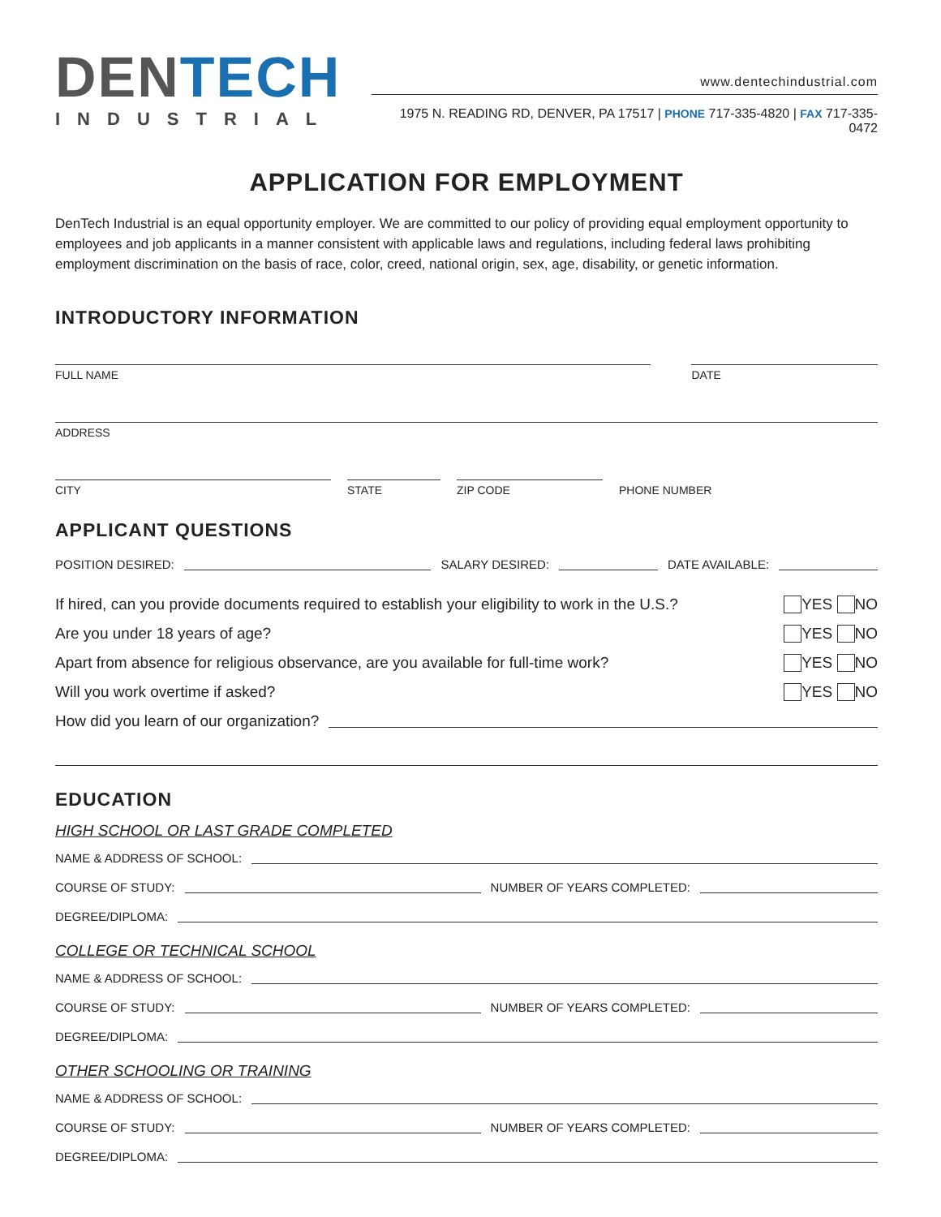DEN TECH
INDUSTRIAL
www.dentechindustrial.com
1975 N. READING RD, DENVER, PA 17517 | PHONE 717-335-4820 | FAX 717-335-0472
APPLICATION FOR EMPLOYMENT
DenTech Industrial is an equal opportunity employer. We are committed to our policy of providing equal employment opportunity to employees and job applicants in a manner consistent with applicable laws and regulations, including federal laws prohibiting employment discrimination on the basis of race, color, creed, national origin, sex, age, disability, or genetic information.
INTRODUCTORY INFORMATION
FULL NAME DATE
ADDRESS
CITY STATE ZIP CODE PHONE NUMBER
APPLICANT QUESTIONS
POSITION DESIRED: SALARY DESIRED: DATE AVAILABLE:
If hired, can you provide documents required to establish your eligibility to work in the U.S.? YES NO
Are you under 18 years of age? YES NO
Apart from absence for religious observance, are you available for full-time work? YES NO
Will you work overtime if asked? YES NO
How did you learn of our organization?
EDUCATION
HIGH SCHOOL OR LAST GRADE COMPLETED
NAME & ADDRESS OF SCHOOL:
COURSE OF STUDY: NUMBER OF YEARS COMPLETED:
DEGREE/DIPLOMA:
COLLEGE OR TECHNICAL SCHOOL
NAME & ADDRESS OF SCHOOL:
COURSE OF STUDY: NUMBER OF YEARS COMPLETED:
DEGREE/DIPLOMA:
OTHER SCHOOLING OR TRAINING
NAME & ADDRESS OF SCHOOL:
COURSE OF STUDY: NUMBER OF YEARS COMPLETED:
DEGREE/DIPLOMA: